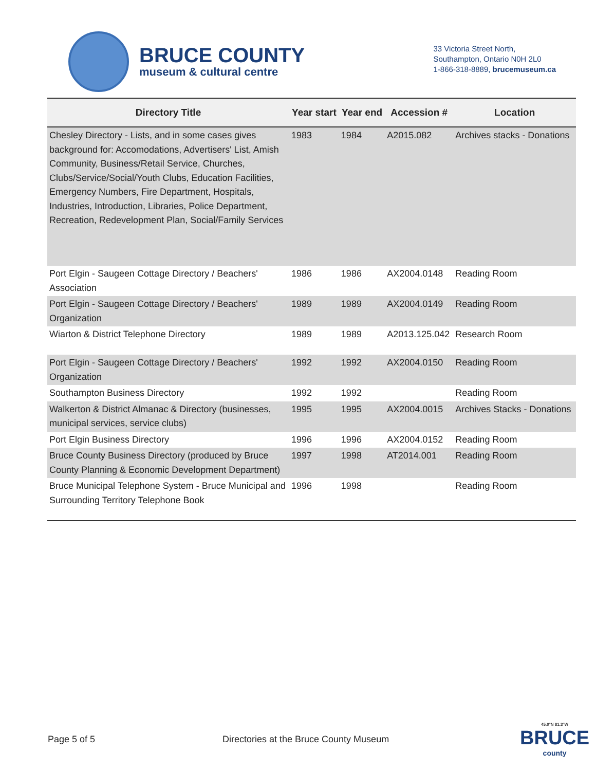BRUCE COUNTY
museum & cultural centre
33 Victoria Street North,
Southampton, Ontario N0H 2L0
1-866-318-8889, brucemuseum.ca
| Directory Title | Year start | Year end | Accession # | Location |
| --- | --- | --- | --- | --- |
| Chesley Directory - Lists, and in some cases gives background for: Accomodations, Advertisers' List, Amish Community, Business/Retail Service, Churches, Clubs/Service/Social/Youth Clubs, Education Facilities, Emergency Numbers, Fire Department, Hospitals, Industries, Introduction, Libraries, Police Department, Recreation, Redevelopment Plan, Social/Family Services | 1983 | 1984 | A2015.082 | Archives stacks - Donations |
| Port Elgin - Saugeen Cottage Directory / Beachers' Association | 1986 | 1986 | AX2004.0148 | Reading Room |
| Port Elgin - Saugeen Cottage Directory / Beachers' Organization | 1989 | 1989 | AX2004.0149 | Reading Room |
| Wiarton & District Telephone Directory | 1989 | 1989 | A2013.125.042 | Research Room |
| Port Elgin - Saugeen Cottage Directory / Beachers' Organization | 1992 | 1992 | AX2004.0150 | Reading Room |
| Southampton Business Directory | 1992 | 1992 | | Reading Room |
| Walkerton & District Almanac & Directory (businesses, municipal services, service clubs) | 1995 | 1995 | AX2004.0015 | Archives Stacks - Donations |
| Port Elgin Business Directory | 1996 | 1996 | AX2004.0152 | Reading Room |
| Bruce County Business Directory (produced by Bruce County Planning & Economic Development Department) | 1997 | 1998 | AT2014.001 | Reading Room |
| Bruce Municipal Telephone System - Bruce Municipal and Surrounding Territory Telephone Book | 1996 | 1998 | | Reading Room |
Page 5 of 5 Directories at the Bruce County Museum
45.0°N 81.3°W
BRUCE
county